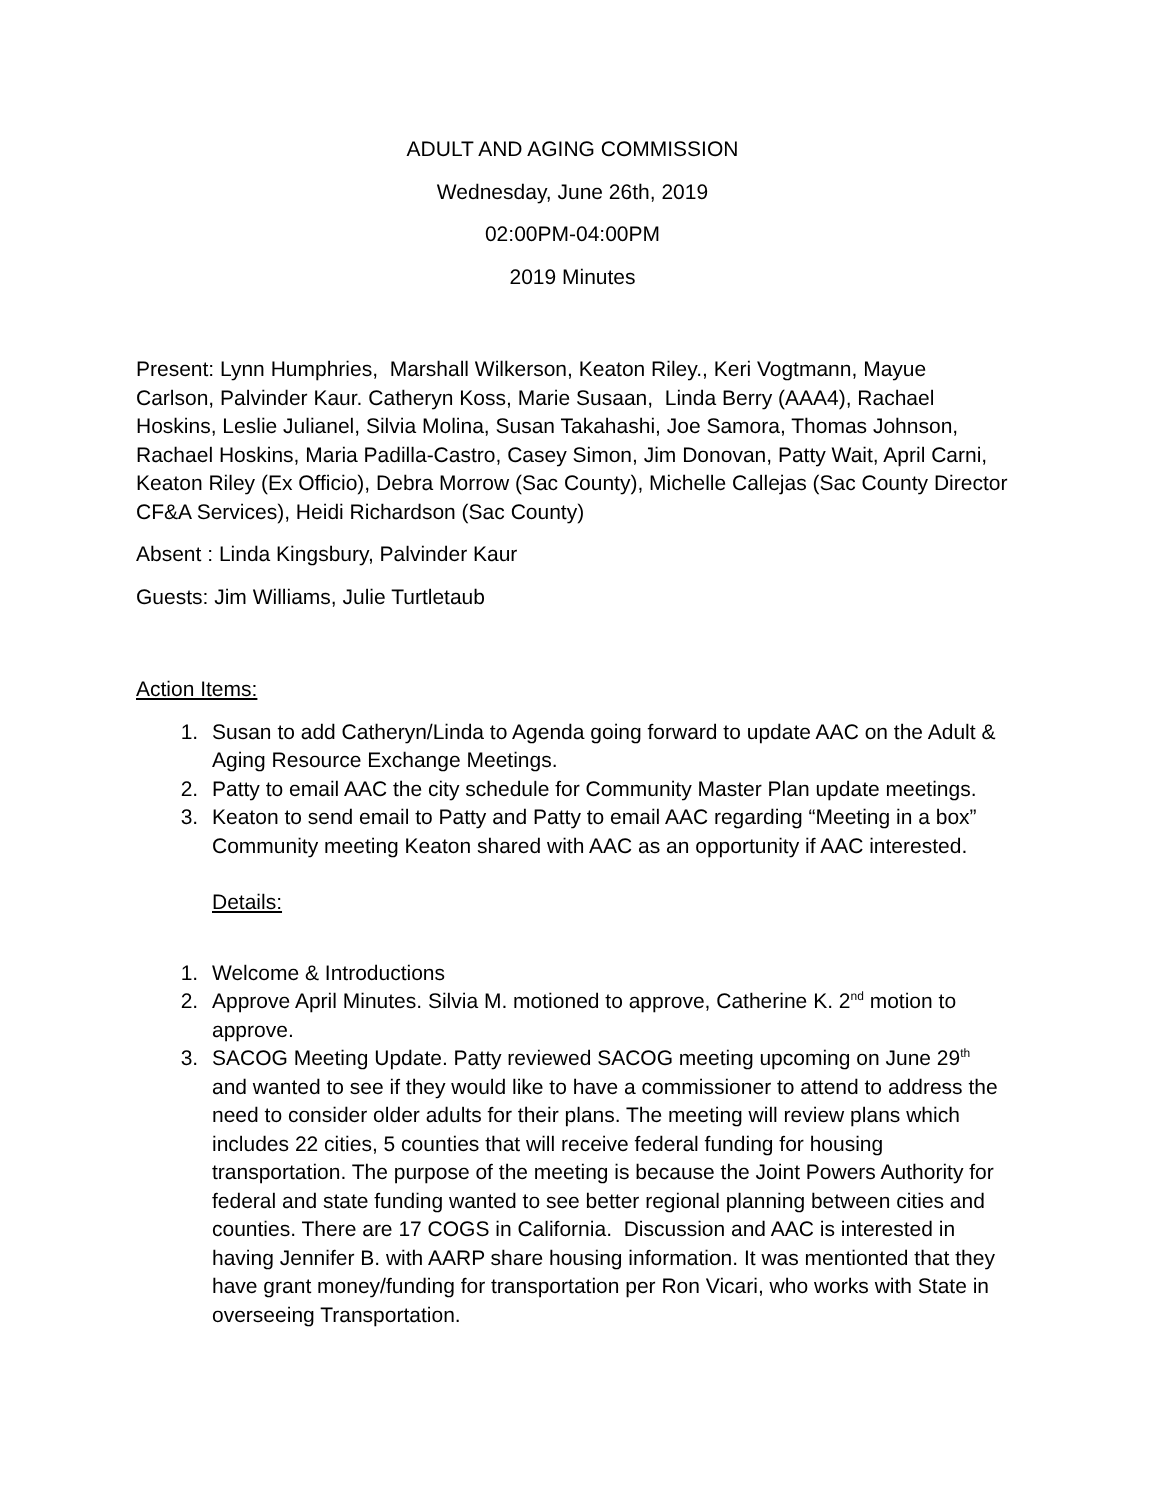ADULT AND AGING COMMISSION
Wednesday, June 26th, 2019
02:00PM-04:00PM
2019 Minutes
Present: Lynn Humphries, Marshall Wilkerson, Keaton Riley., Keri Vogtmann, Mayue Carlson, Palvinder Kaur. Catheryn Koss, Marie Susaan, Linda Berry (AAA4), Rachael Hoskins, Leslie Julianel, Silvia Molina, Susan Takahashi, Joe Samora, Thomas Johnson, Rachael Hoskins, Maria Padilla-Castro, Casey Simon, Jim Donovan, Patty Wait, April Carni, Keaton Riley (Ex Officio), Debra Morrow (Sac County), Michelle Callejas (Sac County Director CF&A Services), Heidi Richardson (Sac County)
Absent : Linda Kingsbury, Palvinder Kaur
Guests: Jim Williams, Julie Turtletaub
Action Items:
1. Susan to add Catheryn/Linda to Agenda going forward to update AAC on the Adult & Aging Resource Exchange Meetings.
2. Patty to email AAC the city schedule for Community Master Plan update meetings.
3. Keaton to send email to Patty and Patty to email AAC regarding “Meeting in a box” Community meeting Keaton shared with AAC as an opportunity if AAC interested.
Details:
1. Welcome & Introductions
2. Approve April Minutes. Silvia M. motioned to approve, Catherine K. 2<sup>nd</sup> motion to approve.
3. SACOG Meeting Update. Patty reviewed SACOG meeting upcoming on June 29<sup>th</sup> and wanted to see if they would like to have a commissioner to attend to address the need to consider older adults for their plans. The meeting will review plans which includes 22 cities, 5 counties that will receive federal funding for housing transportation. The purpose of the meeting is because the Joint Powers Authority for federal and state funding wanted to see better regional planning between cities and counties. There are 17 COGS in California. Discussion and AAC is interested in having Jennifer B. with AARP share housing information. It was mentionted that they have grant money/funding for transportation per Ron Vicari, who works with State in overseeing Transportation.